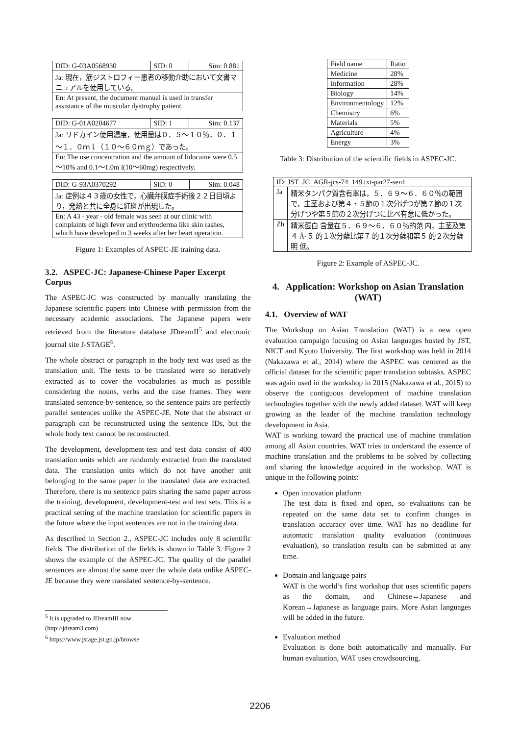| DID: G-03A0568930 | SID: 0 | Sim: 0.881 |
| Ja: 現在，筋ジストロフィー患者の移動介助において文書マニュアルを使用している。 | | |
| En: At present, the document manual is used in transfer assistance of the muscular dystrophy patient. | | |
| DID: G-01A0204677 | SID: 1 | Sim: 0.137 |
| Ja: リドカイン使用濃度，使用量は０．５～１０％，０．１～１．０ｍｌ（１０～６０ｍｇ）であった。 | | |
| En: The use concentration and the amount of lidocaine were 0.5～10% and 0.1～1.0m l(10～60mg) respectively. | | |
| DID: G-93A0370292 | SID: 0 | Sim: 0.048 |
| Ja: 症例は４３歳の女性で，心臓弁膜症手術後２２日目頃より，発熱と共に全身に紅斑が出現した。 | | |
| En: A 43 - year - old female was seen at our clinic with complaints of high fever and erythroderma like skin rashes, which have developed in 3 weeks after her heart operation. | | |
Figure 1: Examples of ASPEC-JE training data.
3.2. ASPEC-JC: Japanese-Chinese Paper Excerpt Corpus
The ASPEC-JC was constructed by manually translating the Japanese scientific papers into Chinese with permission from the necessary academic associations. The Japanese papers were retrieved from the literature database JDreamII<sup>5</sup> and electronic journal site J-STAGE<sup>6</sup>.
The whole abstract or paragraph in the body text was used as the translation unit. The texts to be translated were so iteratively extracted as to cover the vocabularies as much as possible considering the nouns, verbs and the case frames. They were translated sentence-by-sentence, so the sentence pairs are perfectly parallel sentences unlike the ASPEC-JE. Note that the abstract or paragraph can be reconstructed using the sentence IDs, but the whole body text cannot be reconstructed.
The development, development-test and test data consist of 400 translation units which are randomly extracted from the translated data. The translation units which do not have another unit belonging to the same paper in the translated data are extracted. Therefore, there is no sentence pairs sharing the same paper across the training, development, development-test and test sets. This is a practical setting of the machine translation for scientific papers in the future where the input sentences are not in the training data.
As described in Section 2., ASPEC-JC includes only 8 scientific fields. The distribution of the fields is shown in Table 3. Figure 2 shows the example of the ASPEC-JC. The quality of the parallel sentences are almost the same over the whole data unlike ASPEC-JE because they were translated sentence-by-sentence.
<sup>5</sup> It is upgraded to JDreamIII now (http://jdream3.com)
<sup>6</sup> https://www.jstage.jst.go.jp/browse
| Field name | Ratio |
| --- | --- |
| Medicine | 28% |
| Information | 28% |
| Biology | 14% |
| Environmentology | 12% |
| Chemistry | 6% |
| Materials | 5% |
| Agriculture | 4% |
| Energy | 3% |
Table 3: Distribution of the scientific fields in ASPEC-JC.
| ID: JST_JC_AGR-jcs-74_149.txt-par27-sen1 | |
| Ja | 精米タンパク質含有率は，５．６９～６．６０％の範囲で，主茎および第４・５節の１次分げつが第７節の１次分げつや第５節の２次分げつに比べ有意に低かった。 |
| Zh | 精米蛋白 含量在５．６９～６．６０％的范 内，主茎及第４ Â·５ 的１次分蘖比第７ 的１次分蘖和第５ 的２次分蘖明 低。 |
Figure 2: Example of ASPEC-JC.
4. Application: Workshop on Asian Translation (WAT)
4.1. Overview of WAT
The Workshop on Asian Translation (WAT) is a new open evaluation campaign focusing on Asian languages hosted by JST, NICT and Kyoto University. The first workshop was held in 2014 (Nakazawa et al., 2014) where the ASPEC was centered as the official dataset for the scientific paper translation subtasks. ASPEC was again used in the workshop in 2015 (Nakazawa et al., 2015) to observe the contiguous development of machine translation technologies together with the newly added dataset. WAT will keep growing as the leader of the machine translation technology development in Asia.
WAT is working toward the practical use of machine translation among all Asian countries. WAT tries to understand the essence of machine translation and the problems to be solved by collecting and sharing the knowledge acquired in the workshop. WAT is unique in the following points:
Open innovation platform
The test data is fixed and open, so evaluations can be repeated on the same data set to confirm changes in translation accuracy over time. WAT has no deadline for automatic translation quality evaluation (continuous evaluation), so translation results can be submitted at any time.
Domain and language pairs
WAT is the world’s first workshop that uses scientific papers as the domain, and Chinese↔Japanese and Korean→Japanese as language pairs. More Asian languages will be added in the future.
Evaluation method
Evaluation is done both automatically and manually. For human evaluation, WAT uses crowdsourcing,
2206